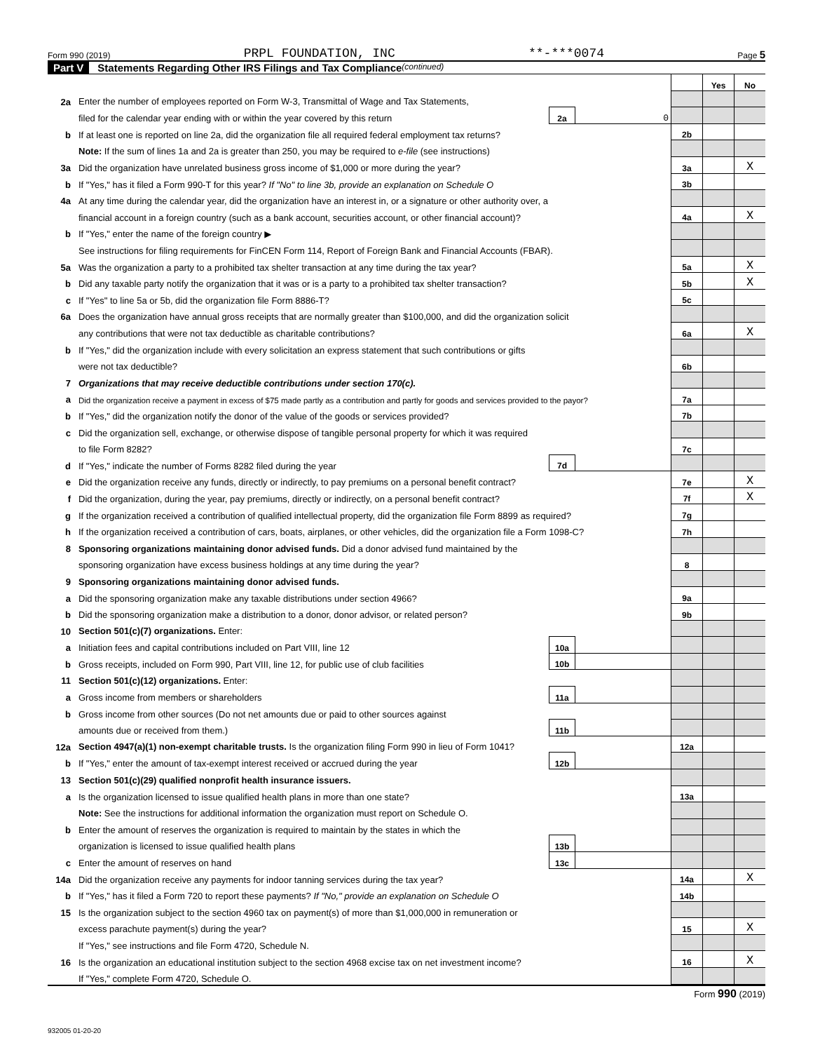Form 990 (2019) PRPL FOUNDATION, INC **-***0074 Page 5
Part V Statements Regarding Other IRS Filings and Tax Compliance (continued)
| | | | | | Yes | No |
| 2a | Enter the number of employees reported on Form W-3, Transmittal of Wage and Tax Statements, | | | | | |
| | filed for the calendar year ending with or within the year covered by this return | 2a | 0 | | | |
| b | If at least one is reported on line 2a, did the organization file all required federal employment tax returns? | | | 2b | | |
| | Note: If the sum of lines 1a and 2a is greater than 250, you may be required to e-file (see instructions) | | | | | |
| 3a | Did the organization have unrelated business gross income of $1,000 or more during the year? | | | 3a | | X |
| b | If "Yes," has it filed a Form 990-T for this year? If "No" to line 3b, provide an explanation on Schedule O | | | 3b | | |
| 4a | At any time during the calendar year, did the organization have an interest in, or a signature or other authority over, a | | | | | |
| | financial account in a foreign country (such as a bank account, securities account, or other financial account)? | | | 4a | | X |
| b | If "Yes," enter the name of the foreign country ▶ | | | | | |
| | See instructions for filing requirements for FinCEN Form 114, Report of Foreign Bank and Financial Accounts (FBAR). | | | | | |
| 5a | Was the organization a party to a prohibited tax shelter transaction at any time during the tax year? | | | 5a | | X |
| b | Did any taxable party notify the organization that it was or is a party to a prohibited tax shelter transaction? | | | 5b | | X |
| c | If "Yes" to line 5a or 5b, did the organization file Form 8886-T? | | | 5c | | |
| 6a | Does the organization have annual gross receipts that are normally greater than $100,000, and did the organization solicit | | | | | |
| | any contributions that were not tax deductible as charitable contributions? | | | 6a | | X |
| b | If "Yes," did the organization include with every solicitation an express statement that such contributions or gifts | | | | | |
| | were not tax deductible? | | | 6b | | |
| 7 | Organizations that may receive deductible contributions under section 170(c). | | | | | |
| a | Did the organization receive a payment in excess of $75 made partly as a contribution and partly for goods and services provided to the payor? | | | 7a | | |
| b | If "Yes," did the organization notify the donor of the value of the goods or services provided? | | | 7b | | |
| c | Did the organization sell, exchange, or otherwise dispose of tangible personal property for which it was required | | | | | |
| | to file Form 8282? | | | 7c | | |
| d | If "Yes," indicate the number of Forms 8282 filed during the year | 7d | | | | |
| e | Did the organization receive any funds, directly or indirectly, to pay premiums on a personal benefit contract? | | | 7e | | X |
| f | Did the organization, during the year, pay premiums, directly or indirectly, on a personal benefit contract? | | | 7f | | X |
| g | If the organization received a contribution of qualified intellectual property, did the organization file Form 8899 as required? | | | 7g | | |
| h | If the organization received a contribution of cars, boats, airplanes, or other vehicles, did the organization file a Form 1098-C? | | | 7h | | |
| 8 | Sponsoring organizations maintaining donor advised funds. Did a donor advised fund maintained by the | | | | | |
| | sponsoring organization have excess business holdings at any time during the year? | | | 8 | | |
| 9 | Sponsoring organizations maintaining donor advised funds. | | | | | |
| a | Did the sponsoring organization make any taxable distributions under section 4966? | | | 9a | | |
| b | Did the sponsoring organization make a distribution to a donor, donor advisor, or related person? | | | 9b | | |
| 10 | Section 501(c)(7) organizations. Enter: | | | | | |
| a | Initiation fees and capital contributions included on Part VIII, line 12 | 10a | | | | |
| b | Gross receipts, included on Form 990, Part VIII, line 12, for public use of club facilities | 10b | | | | |
| 11 | Section 501(c)(12) organizations. Enter: | | | | | |
| a | Gross income from members or shareholders | 11a | | | | |
| b | Gross income from other sources (Do not net amounts due or paid to other sources against | | | | | |
| | amounts due or received from them.) | 11b | | | | |
| 12a | Section 4947(a)(1) non-exempt charitable trusts. Is the organization filing Form 990 in lieu of Form 1041? | | | 12a | | |
| b | If "Yes," enter the amount of tax-exempt interest received or accrued during the year | 12b | | | | |
| 13 | Section 501(c)(29) qualified nonprofit health insurance issuers. | | | | | |
| a | Is the organization licensed to issue qualified health plans in more than one state? | | | 13a | | |
| | Note: See the instructions for additional information the organization must report on Schedule O. | | | | | |
| b | Enter the amount of reserves the organization is required to maintain by the states in which the | | | | | |
| | organization is licensed to issue qualified health plans | 13b | | | | |
| c | Enter the amount of reserves on hand | 13c | | | | |
| 14a | Did the organization receive any payments for indoor tanning services during the tax year? | | | 14a | | X |
| b | If "Yes," has it filed a Form 720 to report these payments? If "No," provide an explanation on Schedule O | | | 14b | | |
| 15 | Is the organization subject to the section 4960 tax on payment(s) of more than $1,000,000 in remuneration or | | | | | |
| | excess parachute payment(s) during the year? | | | 15 | | X |
| | If "Yes," see instructions and file Form 4720, Schedule N. | | | | | |
| 16 | Is the organization an educational institution subject to the section 4968 excise tax on net investment income? | | | 16 | | X |
| | If "Yes," complete Form 4720, Schedule O. | | | | | |
Form 990 (2019)
932005 01-20-20